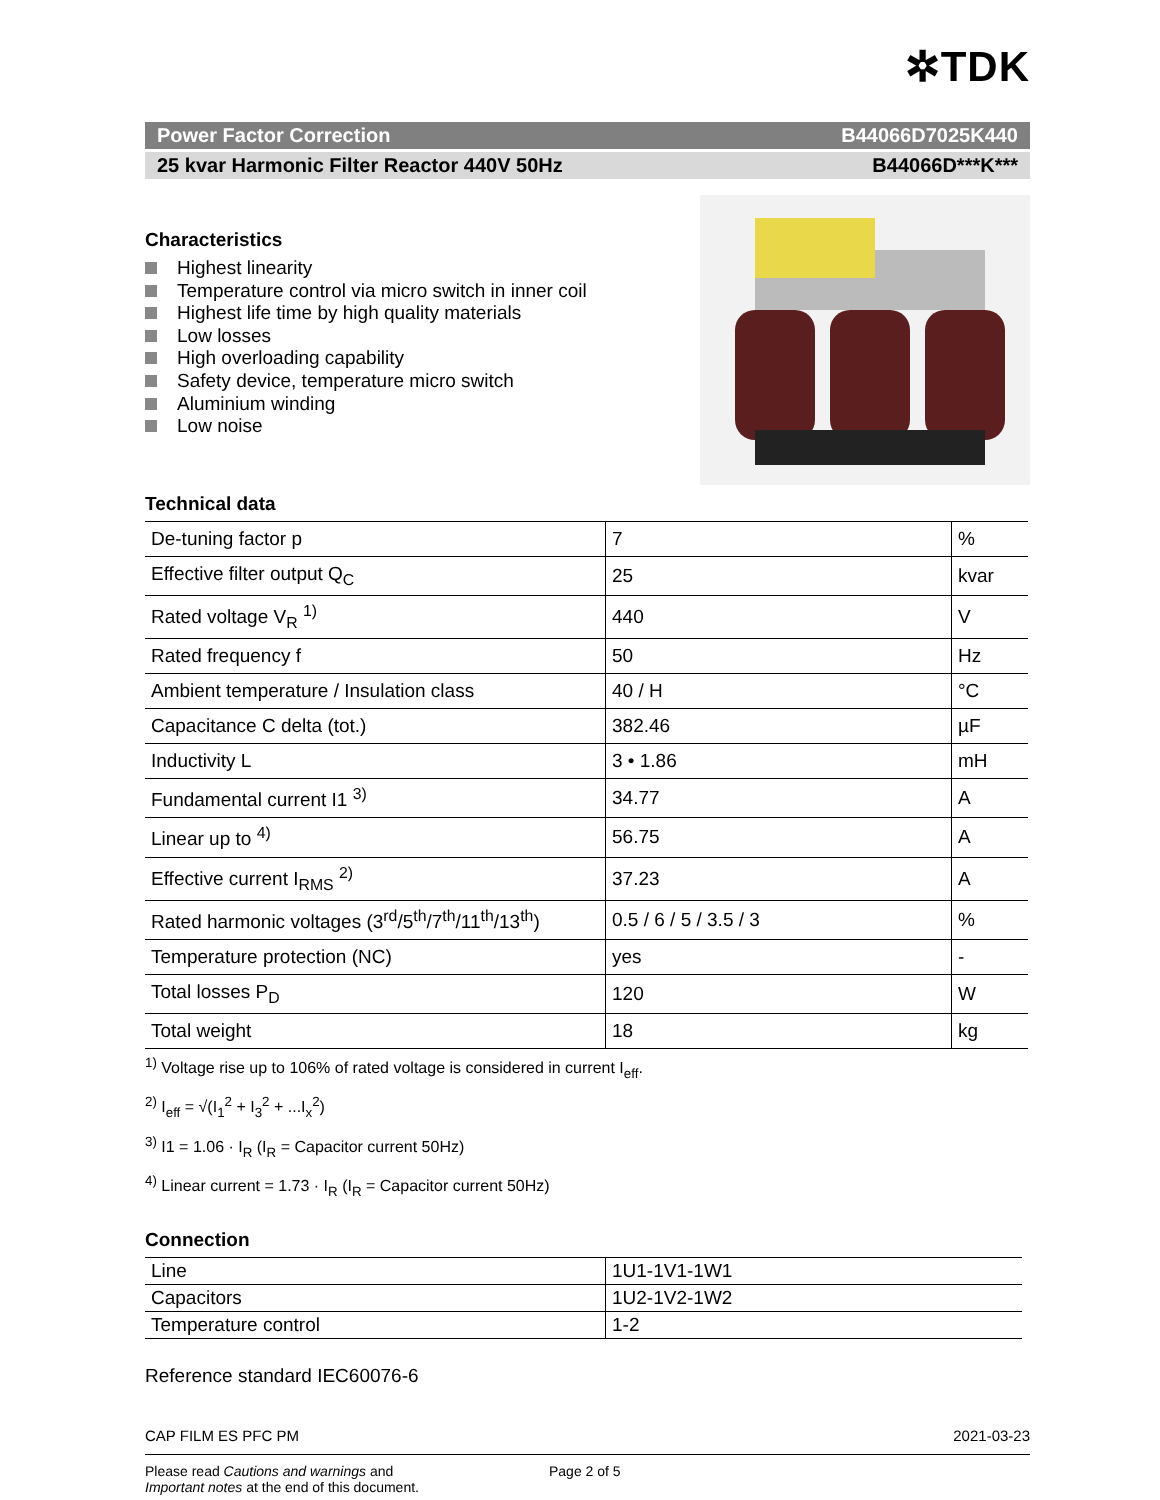✲TDK
Power Factor Correction B44066D7025K440
25 kvar Harmonic Filter Reactor 440V 50Hz B44066D***K***
Characteristics
Highest linearity
Temperature control via micro switch in inner coil
Highest life time by high quality materials
Low losses
High overloading capability
Safety device, temperature micro switch
Aluminium winding
Low noise
Technical data
| De-tuning factor p | 7 | % |
| Effective filter output Q<sub>C</sub> | 25 | kvar |
| Rated voltage V<sub>R</sub> <sup>1)</sup> | 440 | V |
| Rated frequency f | 50 | Hz |
| Ambient temperature / Insulation class | 40 / H | °C |
| Capacitance C delta (tot.) | 382.46 | µF |
| Inductivity L | 3 • 1.86 | mH |
| Fundamental current I1 <sup>3)</sup> | 34.77 | A |
| Linear up to <sup>4)</sup> | 56.75 | A |
| Effective current I<sub>RMS</sub> <sup>2)</sup> | 37.23 | A |
| Rated harmonic voltages (3<sup>rd</sup>/5<sup>th</sup>/7<sup>th</sup>/11<sup>th</sup>/13<sup>th</sup>) | 0.5 / 6 / 5 / 3.5 / 3 | % |
| Temperature protection (NC) | yes | - |
| Total losses P<sub>D</sub> | 120 | W |
| Total weight | 18 | kg |
<sup>1)</sup> Voltage rise up to 106% of rated voltage is considered in current I<sub>eff</sub>.
<sup>2)</sup> I<sub>eff</sub> = √(I<sub>1</sub><sup>2</sup> + I<sub>3</sub><sup>2</sup> + ...I<sub>x</sub><sup>2</sup>)
<sup>3)</sup> I1 = 1.06 · I<sub>R</sub> (I<sub>R</sub> = Capacitor current 50Hz)
<sup>4)</sup> Linear current = 1.73 · I<sub>R</sub> (I<sub>R</sub> = Capacitor current 50Hz)
Connection
| Line | 1U1-1V1-1W1 |
| Capacitors | 1U2-1V2-1W2 |
| Temperature control | 1-2 |
Reference standard IEC60076-6
CAP FILM ES PFC PM 2021-03-23
Please read Cautions and warnings and
Important notes at the end of this document.
Page 2 of 5